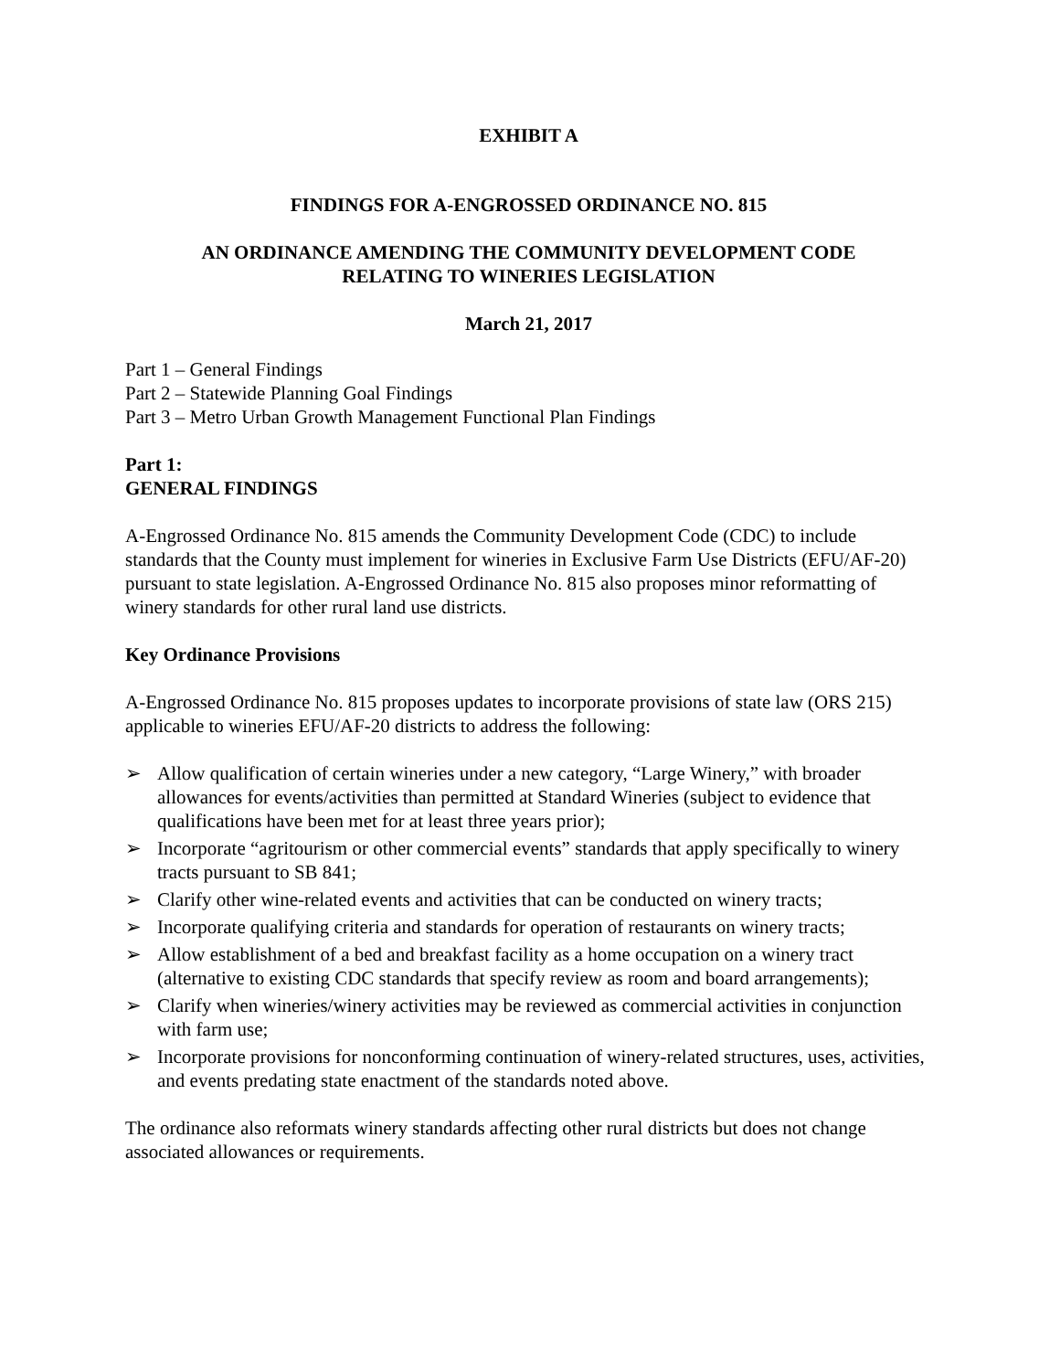EXHIBIT A
FINDINGS FOR A-ENGROSSED ORDINANCE NO. 815
AN ORDINANCE AMENDING THE COMMUNITY DEVELOPMENT CODE
RELATING TO WINERIES LEGISLATION
March 21, 2017
Part 1 – General Findings
Part 2 – Statewide Planning Goal Findings
Part 3 – Metro Urban Growth Management Functional Plan Findings
Part 1:
GENERAL FINDINGS
A-Engrossed Ordinance No. 815 amends the Community Development Code (CDC) to include standards that the County must implement for wineries in Exclusive Farm Use Districts (EFU/AF-20) pursuant to state legislation. A-Engrossed Ordinance No. 815 also proposes minor reformatting of winery standards for other rural land use districts.
Key Ordinance Provisions
A-Engrossed Ordinance No. 815 proposes updates to incorporate provisions of state law (ORS 215) applicable to wineries EFU/AF-20 districts to address the following:
➢ Allow qualification of certain wineries under a new category, “Large Winery,” with broader allowances for events/activities than permitted at Standard Wineries (subject to evidence that qualifications have been met for at least three years prior);
➢ Incorporate “agritourism or other commercial events” standards that apply specifically to winery tracts pursuant to SB 841;
➢ Clarify other wine-related events and activities that can be conducted on winery tracts;
➢ Incorporate qualifying criteria and standards for operation of restaurants on winery tracts;
➢ Allow establishment of a bed and breakfast facility as a home occupation on a winery tract (alternative to existing CDC standards that specify review as room and board arrangements);
➢ Clarify when wineries/winery activities may be reviewed as commercial activities in conjunction with farm use;
➢ Incorporate provisions for nonconforming continuation of winery-related structures, uses, activities, and events predating state enactment of the standards noted above.
The ordinance also reformats winery standards affecting other rural districts but does not change associated allowances or requirements.